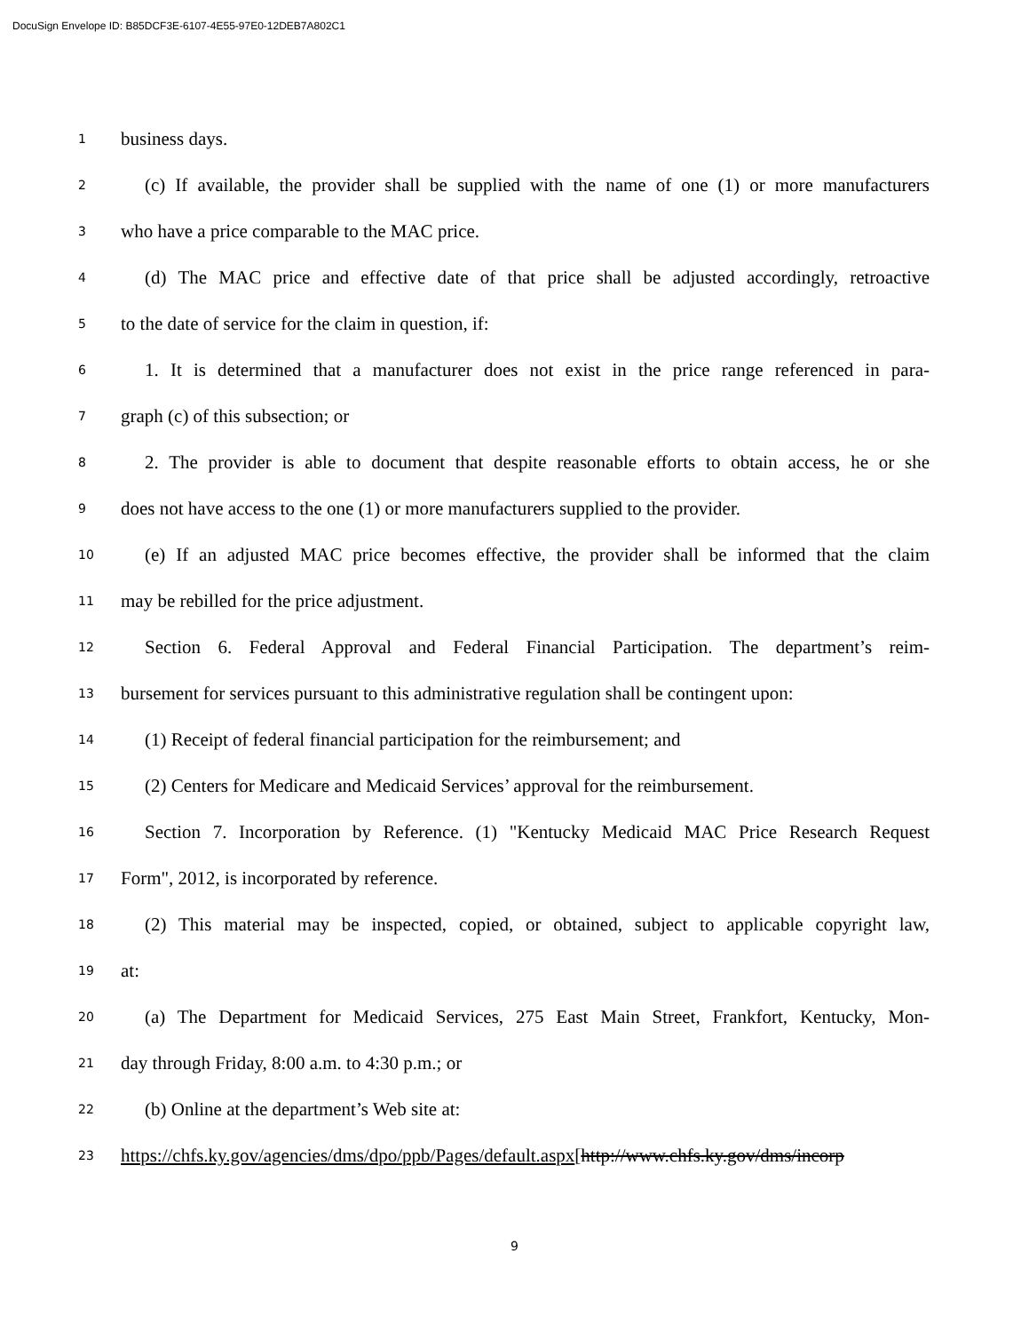DocuSign Envelope ID: B85DCF3E-6107-4E55-97E0-12DEB7A802C1
1 business days.
2 (c) If available, the provider shall be supplied with the name of one (1) or more manufacturers
3 who have a price comparable to the MAC price.
4 (d) The MAC price and effective date of that price shall be adjusted accordingly, retroactive
5 to the date of service for the claim in question, if:
6 1. It is determined that a manufacturer does not exist in the price range referenced in para-
7 graph (c) of this subsection; or
8 2. The provider is able to document that despite reasonable efforts to obtain access, he or she
9 does not have access to the one (1) or more manufacturers supplied to the provider.
10 (e) If an adjusted MAC price becomes effective, the provider shall be informed that the claim
11 may be rebilled for the price adjustment.
12 Section 6. Federal Approval and Federal Financial Participation. The department’s reim-
13 bursement for services pursuant to this administrative regulation shall be contingent upon:
14 (1) Receipt of federal financial participation for the reimbursement; and
15 (2) Centers for Medicare and Medicaid Services’ approval for the reimbursement.
16 Section 7. Incorporation by Reference. (1) "Kentucky Medicaid MAC Price Research Request
17 Form", 2012, is incorporated by reference.
18 (2) This material may be inspected, copied, or obtained, subject to applicable copyright law,
19 at:
20 (a) The Department for Medicaid Services, 275 East Main Street, Frankfort, Kentucky, Mon-
21 day through Friday, 8:00 a.m. to 4:30 p.m.; or
22 (b) Online at the department’s Web site at:
23 https://chfs.ky.gov/agencies/dms/dpo/ppb/Pages/default.aspx[http://www.chfs.ky.gov/dms/incorp
9